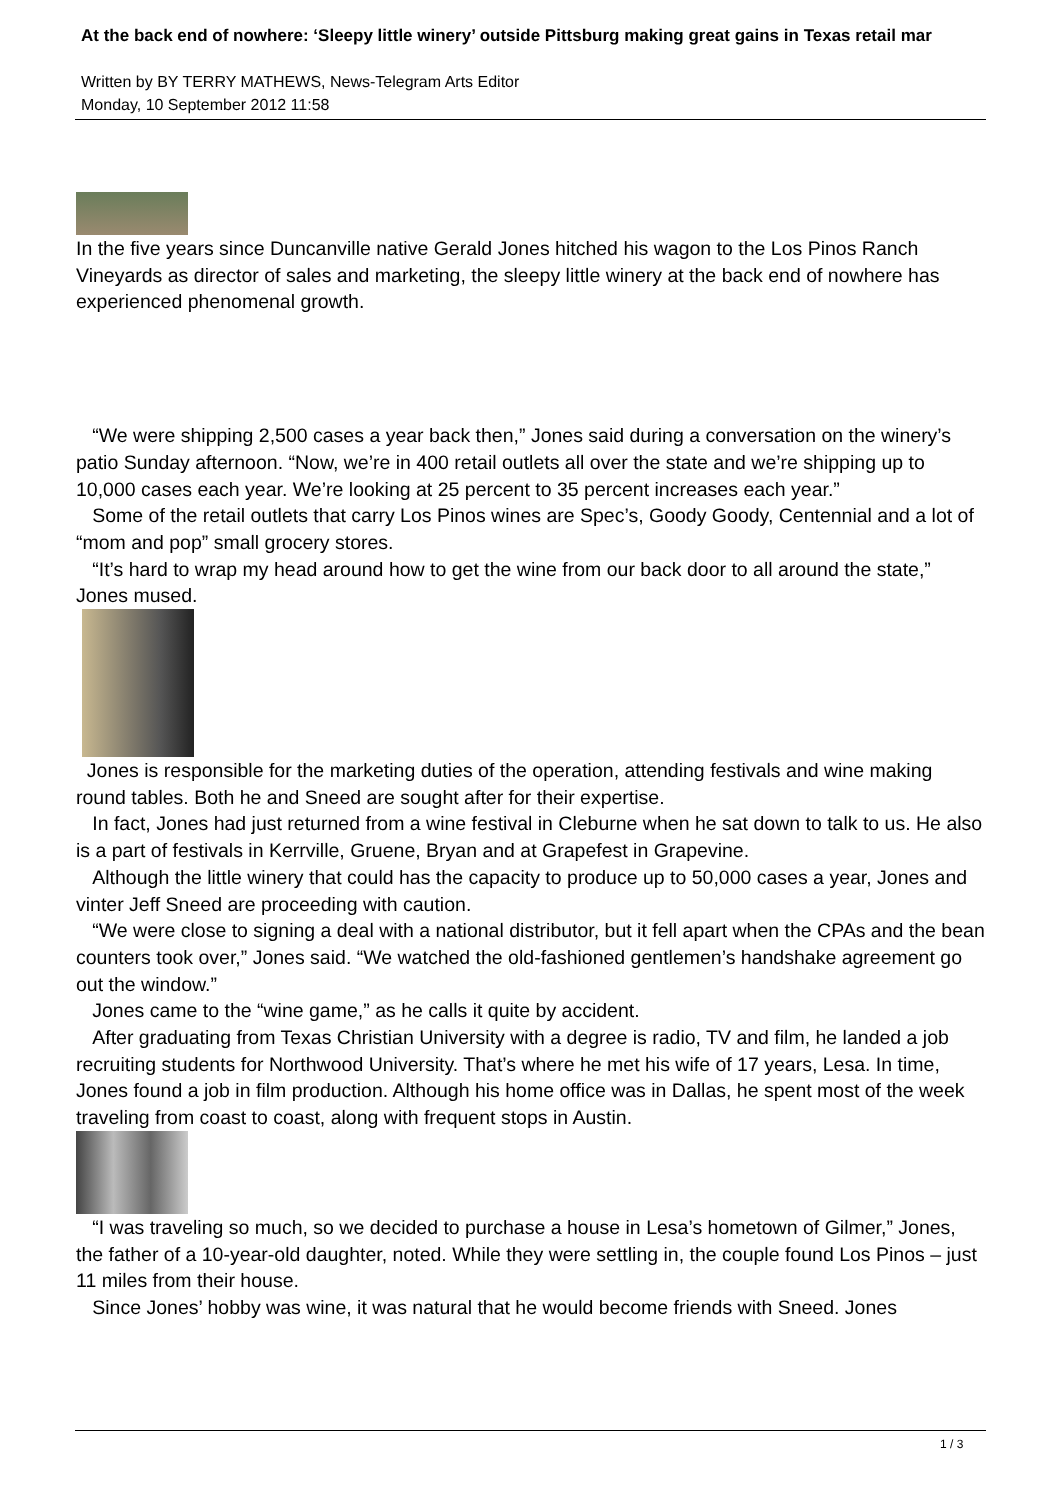At the back end of nowhere: ‘Sleepy little winery’ outside Pittsburg making great gains in Texas retail mar
Written by BY TERRY MATHEWS, News-Telegram Arts Editor
Monday, 10 September 2012 11:58
In the five years since Duncanville native Gerald Jones hitched his wagon to the Los Pinos Ranch Vineyards as director of sales and marketing, the sleepy little winery at the back end of nowhere has experienced phenomenal growth.
“We were shipping 2,500 cases a year back then,” Jones said during a conversation on the winery’s patio Sunday afternoon. “Now, we’re in 400 retail outlets all over the state and we’re shipping up to 10,000 cases each year. We’re looking at 25 percent to 35 percent increases each year.”
Some of the retail outlets that carry Los Pinos wines are Spec’s, Goody Goody, Centennial and a lot of “mom and pop” small grocery stores.
“It’s hard to wrap my head around how to get the wine from our back door to all around the state,” Jones mused.
Jones is responsible for the marketing duties of the operation, attending festivals and wine making round tables. Both he and Sneed are sought after for their expertise.
In fact, Jones had just returned from a wine festival in Cleburne when he sat down to talk to us. He also is a part of festivals in Kerrville, Gruene, Bryan and at Grapefest in Grapevine.
Although the little winery that could has the capacity to produce up to 50,000 cases a year, Jones and vinter Jeff Sneed are proceeding with caution.
“We were close to signing a deal with a national distributor, but it fell apart when the CPAs and the bean counters took over,” Jones said. “We watched the old-fashioned gentlemen’s handshake agreement go out the window.”
Jones came to the “wine game,” as he calls it quite by accident.
After graduating from Texas Christian University with a degree is radio, TV and film, he landed a job recruiting students for Northwood University. That’s where he met his wife of 17 years, Lesa. In time, Jones found a job in film production. Although his home office was in Dallas, he spent most of the week traveling from coast to coast, along with frequent stops in Austin.
“I was traveling so much, so we decided to purchase a house in Lesa’s hometown of Gilmer,” Jones, the father of a 10-year-old daughter, noted. While they were settling in, the couple found Los Pinos – just 11 miles from their house.
Since Jones’ hobby was wine, it was natural that he would become friends with Sneed. Jones
1 / 3